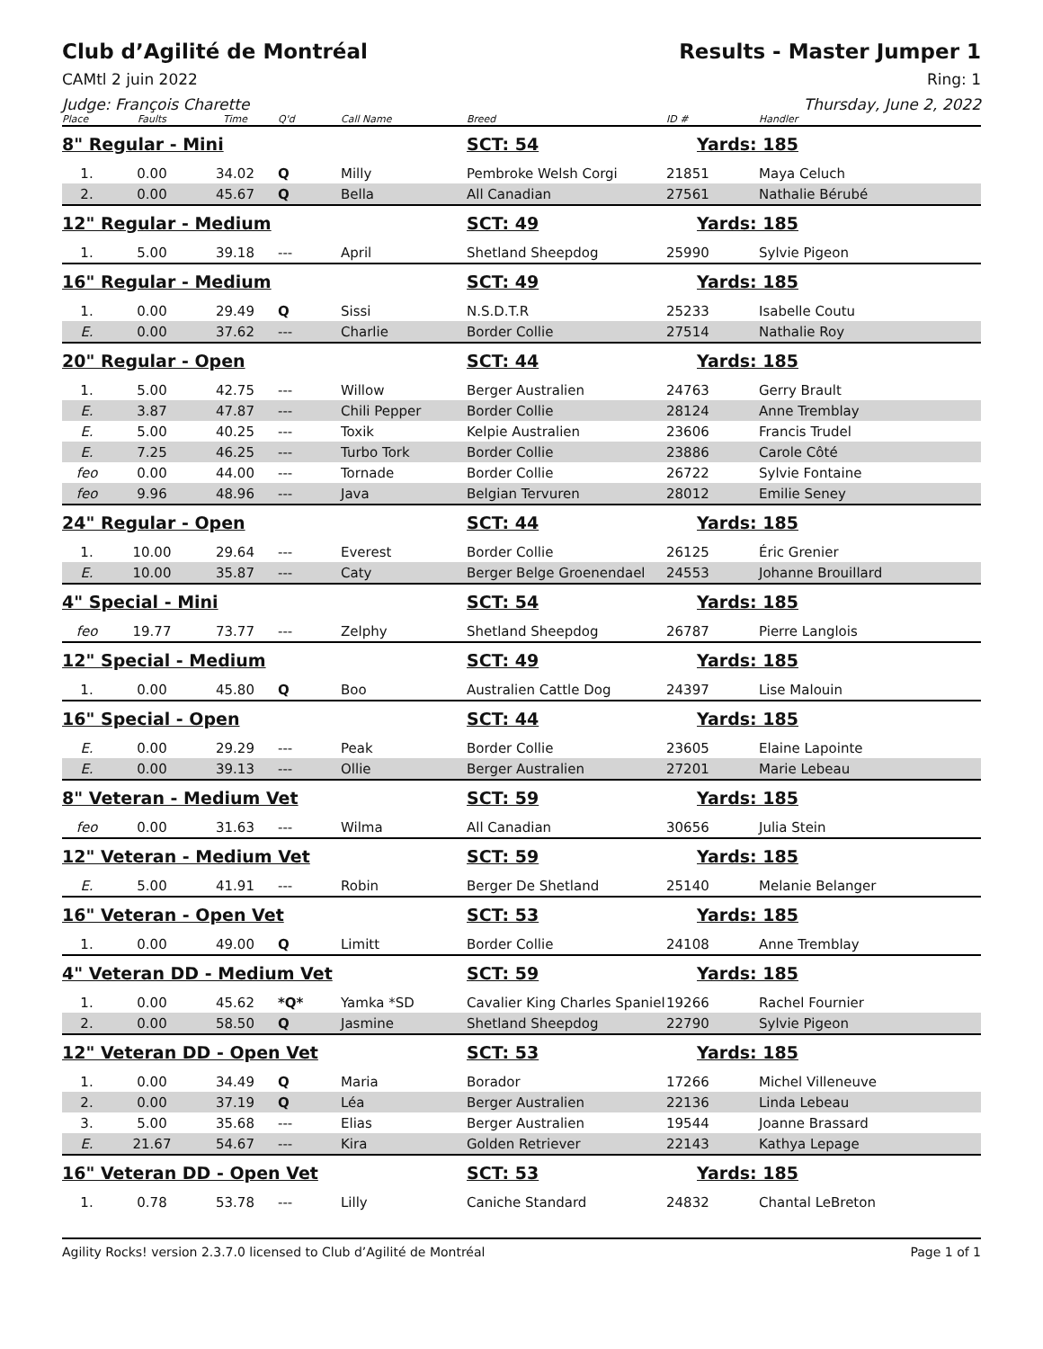Club d’Agilité de Montréal Results - Master Jumper 1
CAMtl 2 juin 2022 Ring: 1
Judge: François Charette Thursday, June 2, 2022
| Place | Faults | Time | Q'd | Call Name | Breed | ID # | Handler |
| --- | --- | --- | --- | --- | --- | --- | --- |
| 8" Regular - Mini | | | | | SCT: 54 | Yards: 185 | |
| 1. | 0.00 | 34.02 | Q | Milly | Pembroke Welsh Corgi | 21851 | Maya Celuch |
| 2. | 0.00 | 45.67 | Q | Bella | All Canadian | 27561 | Nathalie Bérubé |
| 12" Regular - Medium | | | | | SCT: 49 | Yards: 185 | |
| 1. | 5.00 | 39.18 | --- | April | Shetland Sheepdog | 25990 | Sylvie Pigeon |
| 16" Regular - Medium | | | | | SCT: 49 | Yards: 185 | |
| 1. | 0.00 | 29.49 | Q | Sissi | N.S.D.T.R | 25233 | Isabelle Coutu |
| E. | 0.00 | 37.62 | --- | Charlie | Border Collie | 27514 | Nathalie Roy |
| 20" Regular - Open | | | | | SCT: 44 | Yards: 185 | |
| 1. | 5.00 | 42.75 | --- | Willow | Berger Australien | 24763 | Gerry Brault |
| E. | 3.87 | 47.87 | --- | Chili Pepper | Border Collie | 28124 | Anne Tremblay |
| E. | 5.00 | 40.25 | --- | Toxik | Kelpie Australien | 23606 | Francis Trudel |
| E. | 7.25 | 46.25 | --- | Turbo Tork | Border Collie | 23886 | Carole Côté |
| feo | 0.00 | 44.00 | --- | Tornade | Border Collie | 26722 | Sylvie Fontaine |
| feo | 9.96 | 48.96 | --- | Java | Belgian Tervuren | 28012 | Emilie Seney |
| 24" Regular - Open | | | | | SCT: 44 | Yards: 185 | |
| 1. | 10.00 | 29.64 | --- | Everest | Border Collie | 26125 | Éric Grenier |
| E. | 10.00 | 35.87 | --- | Caty | Berger Belge Groenendael | 24553 | Johanne Brouillard |
| 4" Special - Mini | | | | | SCT: 54 | Yards: 185 | |
| feo | 19.77 | 73.77 | --- | Zelphy | Shetland Sheepdog | 26787 | Pierre Langlois |
| 12" Special - Medium | | | | | SCT: 49 | Yards: 185 | |
| 1. | 0.00 | 45.80 | Q | Boo | Australien Cattle Dog | 24397 | Lise Malouin |
| 16" Special - Open | | | | | SCT: 44 | Yards: 185 | |
| E. | 0.00 | 29.29 | --- | Peak | Border Collie | 23605 | Elaine Lapointe |
| E. | 0.00 | 39.13 | --- | Ollie | Berger Australien | 27201 | Marie Lebeau |
| 8" Veteran - Medium Vet | | | | | SCT: 59 | Yards: 185 | |
| feo | 0.00 | 31.63 | --- | Wilma | All Canadian | 30656 | Julia Stein |
| 12" Veteran - Medium Vet | | | | | SCT: 59 | Yards: 185 | |
| E. | 5.00 | 41.91 | --- | Robin | Berger De Shetland | 25140 | Melanie Belanger |
| 16" Veteran - Open Vet | | | | | SCT: 53 | Yards: 185 | |
| 1. | 0.00 | 49.00 | Q | Limitt | Border Collie | 24108 | Anne Tremblay |
| 4" Veteran DD - Medium Vet | | | | | SCT: 59 | Yards: 185 | |
| 1. | 0.00 | 45.62 | *Q* | Yamka *SD | Cavalier King Charles Spaniel | 19266 | Rachel Fournier |
| 2. | 0.00 | 58.50 | Q | Jasmine | Shetland Sheepdog | 22790 | Sylvie Pigeon |
| 12" Veteran DD - Open Vet | | | | | SCT: 53 | Yards: 185 | |
| 1. | 0.00 | 34.49 | Q | Maria | Borador | 17266 | Michel Villeneuve |
| 2. | 0.00 | 37.19 | Q | Léa | Berger Australien | 22136 | Linda Lebeau |
| 3. | 5.00 | 35.68 | --- | Elias | Berger Australien | 19544 | Joanne Brassard |
| E. | 21.67 | 54.67 | --- | Kira | Golden Retriever | 22143 | Kathya Lepage |
| 16" Veteran DD - Open Vet | | | | | SCT: 53 | Yards: 185 | |
| 1. | 0.78 | 53.78 | --- | Lilly | Caniche Standard | 24832 | Chantal LeBreton |
Agility Rocks! version 2.3.7.0 licensed to Club d’Agilité de Montréal Page 1 of 1